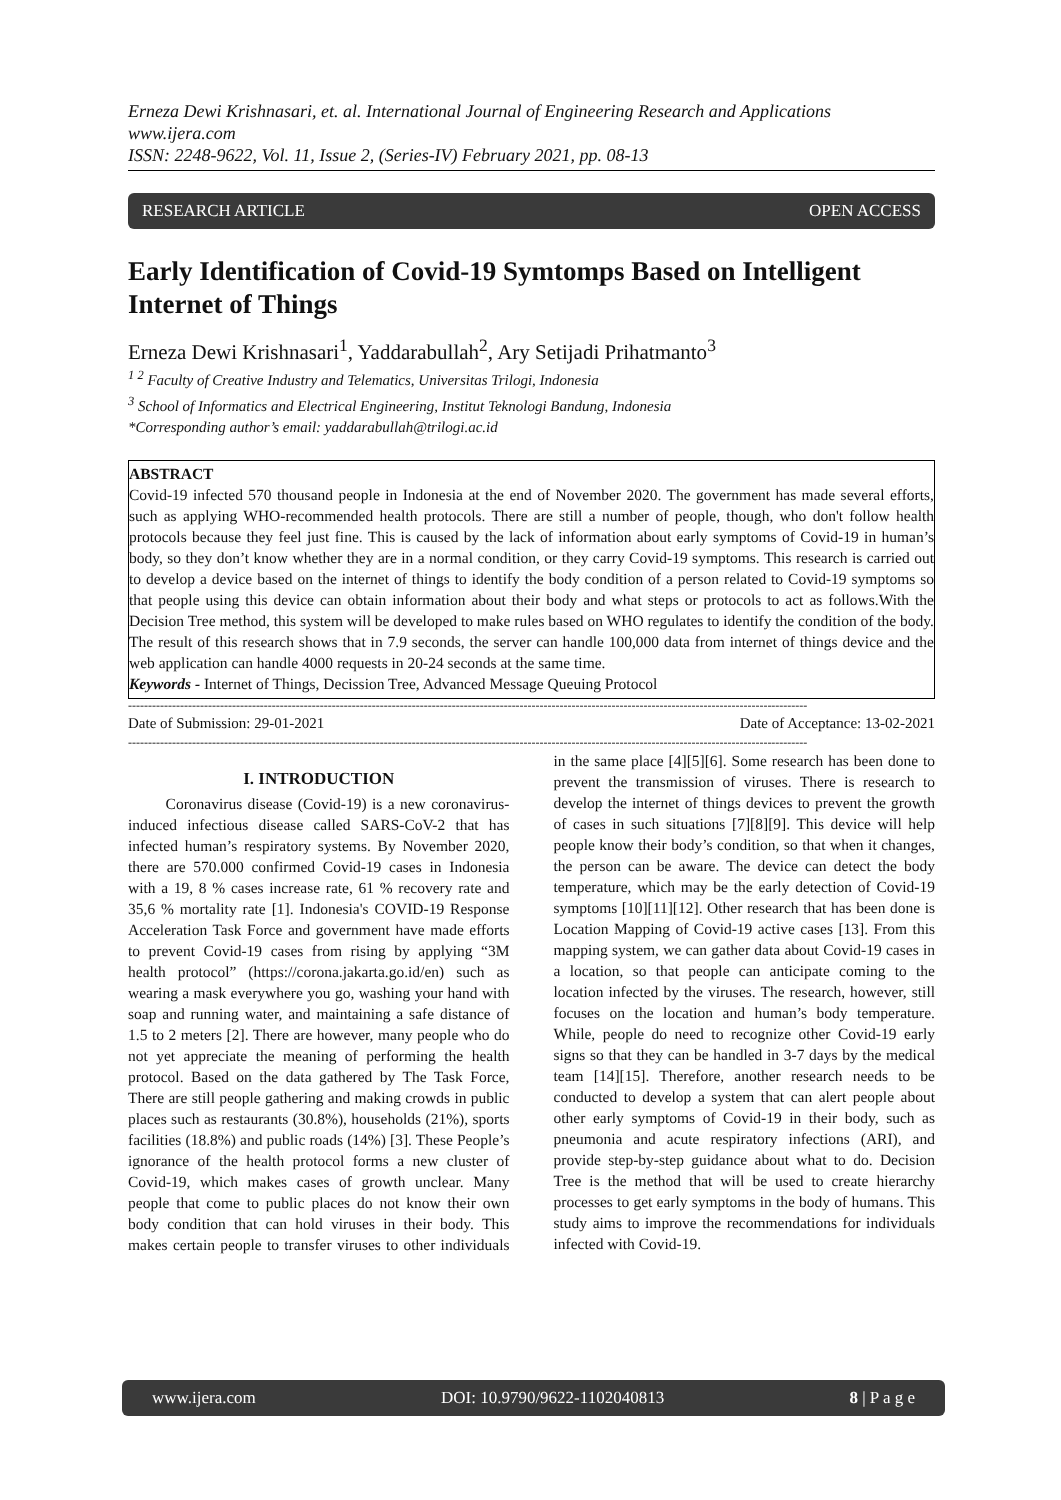Erneza Dewi Krishnasari, et. al. International Journal of Engineering Research and Applications
www.ijera.com
ISSN: 2248-9622, Vol. 11, Issue 2, (Series-IV) February 2021, pp. 08-13
RESEARCH ARTICLE OPEN ACCESS
Early Identification of Covid-19 Symtomps Based on Intelligent Internet of Things
Erneza Dewi Krishnasari<sup>1</sup>, Yaddarabullah<sup>2</sup>, Ary Setijadi Prihatmanto<sup>3</sup>
<sup>1 2</sup> Faculty of Creative Industry and Telematics, Universitas Trilogi, Indonesia
<sup>3</sup> School of Informatics and Electrical Engineering, Institut Teknologi Bandung, Indonesia
*Corresponding author’s email: yaddarabullah@trilogi.ac.id
ABSTRACT
Covid-19 infected 570 thousand people in Indonesia at the end of November 2020. The government has made several efforts, such as applying WHO-recommended health protocols. There are still a number of people, though, who don't follow health protocols because they feel just fine. This is caused by the lack of information about early symptoms of Covid-19 in human’s body, so they don’t know whether they are in a normal condition, or they carry Covid-19 symptoms. This research is carried out to develop a device based on the internet of things to identify the body condition of a person related to Covid-19 symptoms so that people using this device can obtain information about their body and what steps or protocols to act as follows.With the Decision Tree method, this system will be developed to make rules based on WHO regulates to identify the condition of the body. The result of this research shows that in 7.9 seconds, the server can handle 100,000 data from internet of things device and the web application can handle 4000 requests in 20-24 seconds at the same time.
Keywords - Internet of Things, Decission Tree, Advanced Message Queuing Protocol
--------------------------------------------------------------------------------------------------------------------------------------------------------------------------
Date of Submission: 29-01-2021 Date of Acceptance: 13-02-2021
--------------------------------------------------------------------------------------------------------------------------------------------------------------------------
I. INTRODUCTION
Coronavirus disease (Covid-19) is a new coronavirus-induced infectious disease called SARS-CoV-2 that has infected human’s respiratory systems. By November 2020, there are 570.000 confirmed Covid-19 cases in Indonesia with a 19, 8 % cases increase rate, 61 % recovery rate and 35,6 % mortality rate [1]. Indonesia's COVID-19 Response Acceleration Task Force and government have made efforts to prevent Covid-19 cases from rising by applying “3M health protocol” (https://corona.jakarta.go.id/en) such as wearing a mask everywhere you go, washing your hand with soap and running water, and maintaining a safe distance of 1.5 to 2 meters [2]. There are however, many people who do not yet appreciate the meaning of performing the health protocol. Based on the data gathered by The Task Force, There are still people gathering and making crowds in public places such as restaurants (30.8%), households (21%), sports facilities (18.8%) and public roads (14%) [3]. These People’s ignorance of the health protocol forms a new cluster of Covid-19, which makes cases of growth unclear. Many people that come to public places do not know their own body condition that can hold viruses in their body. This makes certain people to transfer viruses to other individuals in the same place [4][5][6]. Some research has been done to prevent the transmission of viruses. There is research to develop the internet of things devices to prevent the growth of cases in such situations [7][8][9]. This device will help people know their body’s condition, so that when it changes, the person can be aware. The device can detect the body temperature, which may be the early detection of Covid-19 symptoms [10][11][12]. Other research that has been done is Location Mapping of Covid-19 active cases [13]. From this mapping system, we can gather data about Covid-19 cases in a location, so that people can anticipate coming to the location infected by the viruses. The research, however, still focuses on the location and human’s body temperature. While, people do need to recognize other Covid-19 early signs so that they can be handled in 3-7 days by the medical team [14][15]. Therefore, another research needs to be conducted to develop a system that can alert people about other early symptoms of Covid-19 in their body, such as pneumonia and acute respiratory infections (ARI), and provide step-by-step guidance about what to do. Decision Tree is the method that will be used to create hierarchy processes to get early symptoms in the body of humans. This study aims to improve the recommendations for individuals infected with Covid-19.
www.ijera.com DOI: 10.9790/9622-1102040813 8 | P a g e